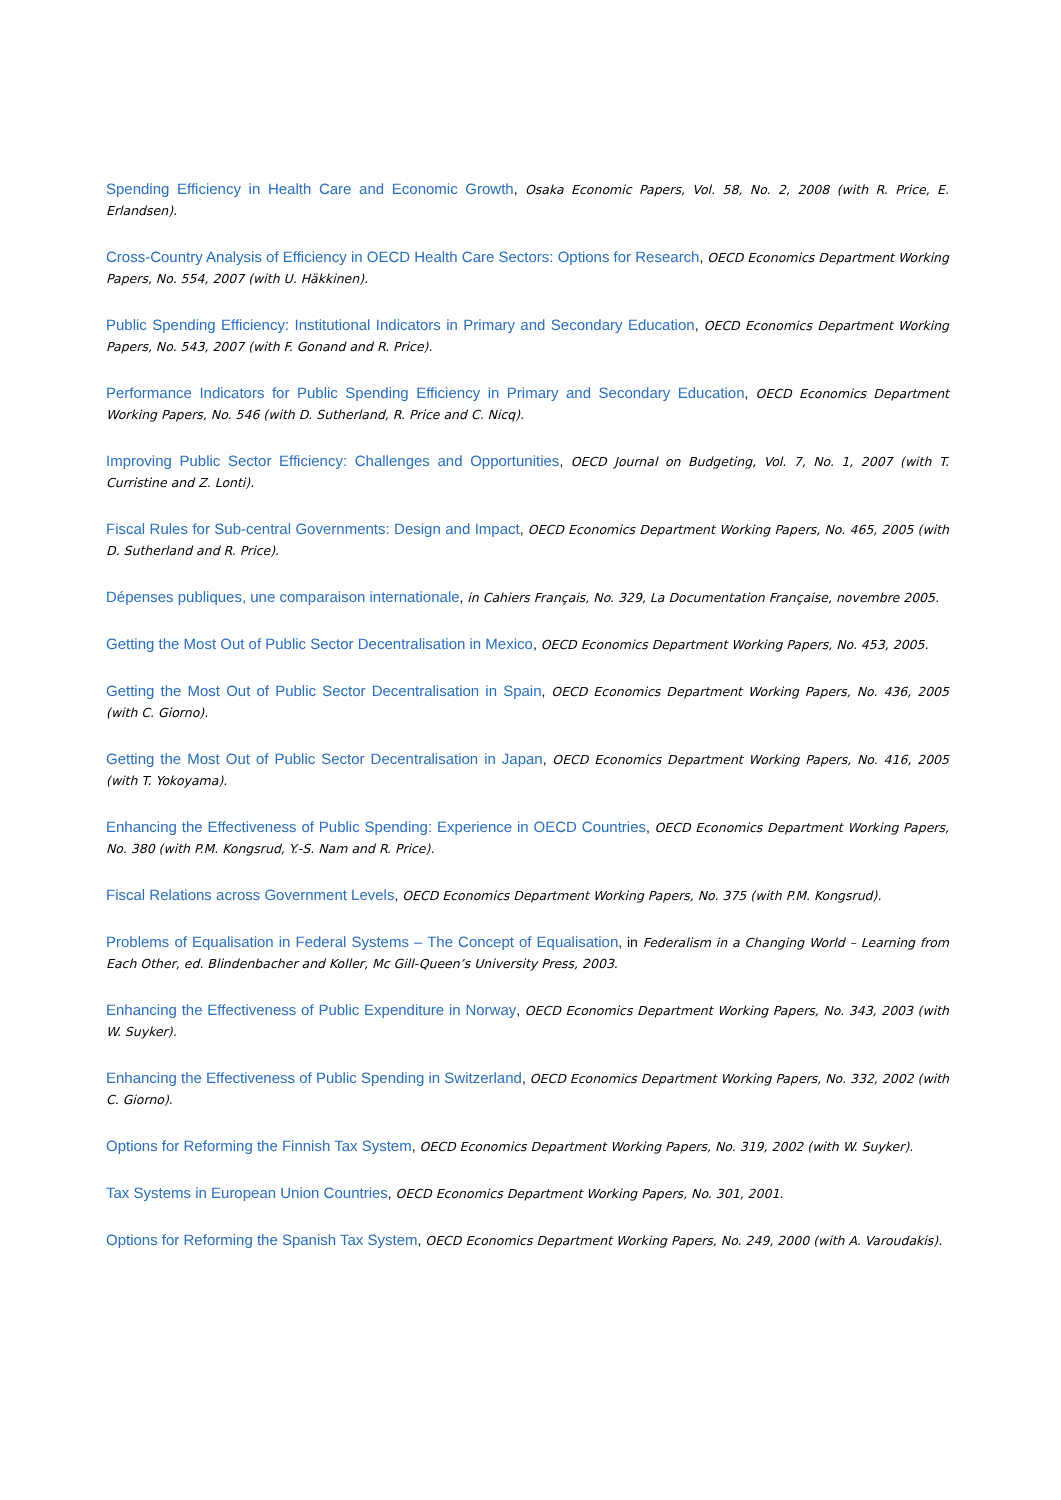Spending Efficiency in Health Care and Economic Growth, Osaka Economic Papers, Vol. 58, No. 2, 2008 (with R. Price, E. Erlandsen).
Cross-Country Analysis of Efficiency in OECD Health Care Sectors: Options for Research, OECD Economics Department Working Papers, No. 554, 2007 (with U. Häkkinen).
Public Spending Efficiency: Institutional Indicators in Primary and Secondary Education, OECD Economics Department Working Papers, No. 543, 2007 (with F. Gonand and R. Price).
Performance Indicators for Public Spending Efficiency in Primary and Secondary Education, OECD Economics Department Working Papers, No. 546 (with D. Sutherland, R. Price and C. Nicq).
Improving Public Sector Efficiency: Challenges and Opportunities, OECD Journal on Budgeting, Vol. 7, No. 1, 2007 (with T. Curristine and Z. Lonti).
Fiscal Rules for Sub-central Governments: Design and Impact, OECD Economics Department Working Papers, No. 465, 2005 (with D. Sutherland and R. Price).
Dépenses publiques, une comparaison internationale, in Cahiers Français, No. 329, La Documentation Française, novembre 2005.
Getting the Most Out of Public Sector Decentralisation in Mexico, OECD Economics Department Working Papers, No. 453, 2005.
Getting the Most Out of Public Sector Decentralisation in Spain, OECD Economics Department Working Papers, No. 436, 2005 (with C. Giorno).
Getting the Most Out of Public Sector Decentralisation in Japan, OECD Economics Department Working Papers, No. 416, 2005 (with T. Yokoyama).
Enhancing the Effectiveness of Public Spending: Experience in OECD Countries, OECD Economics Department Working Papers, No. 380 (with P.M. Kongsrud, Y.-S. Nam and R. Price).
Fiscal Relations across Government Levels, OECD Economics Department Working Papers, No. 375 (with P.M. Kongsrud).
Problems of Equalisation in Federal Systems – The Concept of Equalisation, in Federalism in a Changing World – Learning from Each Other, ed. Blindenbacher and Koller, Mc Gill-Queen’s University Press, 2003.
Enhancing the Effectiveness of Public Expenditure in Norway, OECD Economics Department Working Papers, No. 343, 2003 (with W. Suyker).
Enhancing the Effectiveness of Public Spending in Switzerland, OECD Economics Department Working Papers, No. 332, 2002 (with C. Giorno).
Options for Reforming the Finnish Tax System, OECD Economics Department Working Papers, No. 319, 2002 (with W. Suyker).
Tax Systems in European Union Countries, OECD Economics Department Working Papers, No. 301, 2001.
Options for Reforming the Spanish Tax System, OECD Economics Department Working Papers, No. 249, 2000 (with A. Varoudakis).